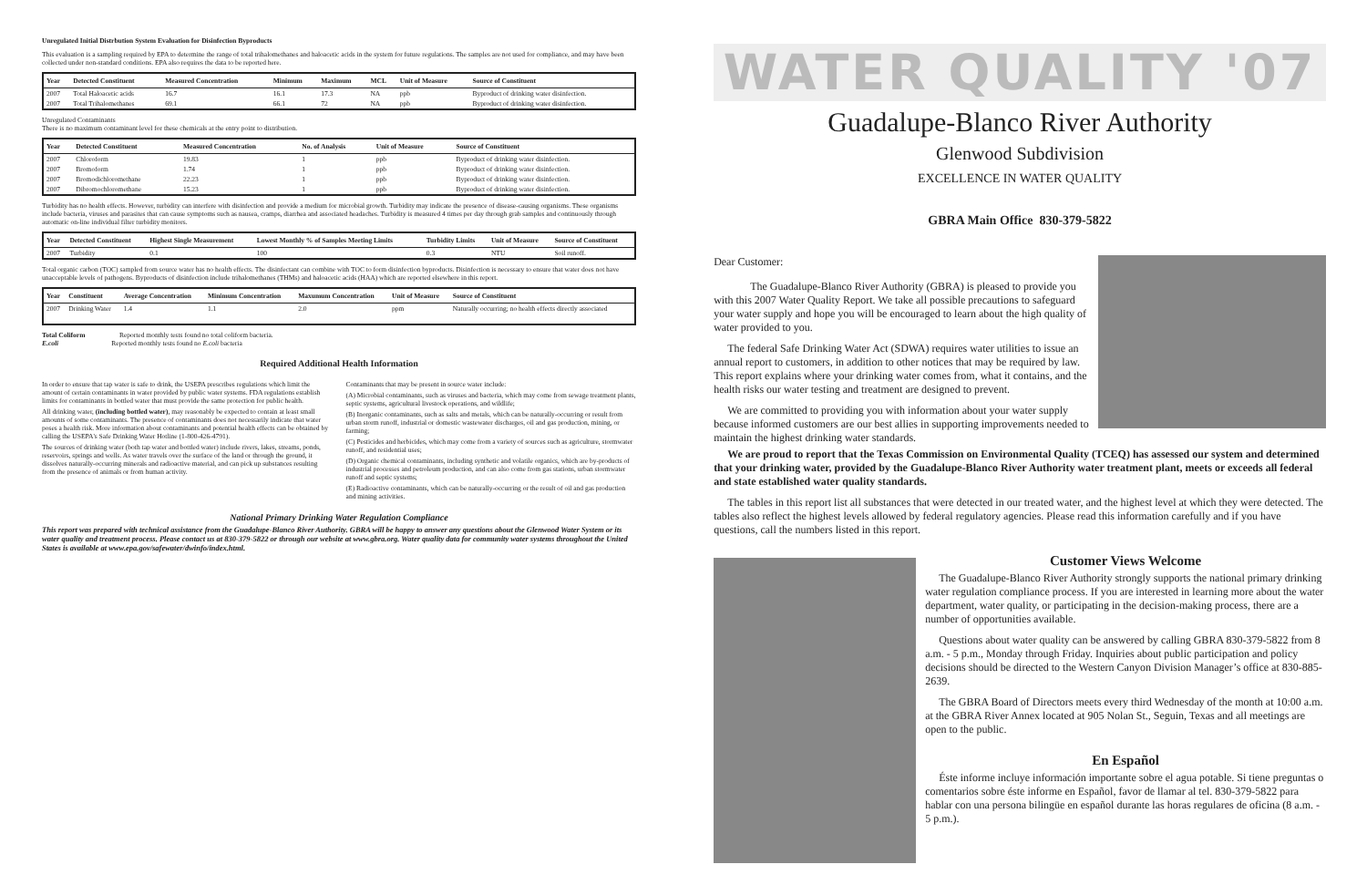Unregulated Initial Distrbution System Evaluation for Disinfection Byproducts
This evaluation is a sampling required by EPA to determine the range of total trihalomethanes and haloacetic acids in the system for future regulations. The samples are not used for compliance, and may have been collected under non-standard conditions. EPA also requires the data to be reported here.
| Year | Detected Constituent | Measured Concentration | Minimum | Maximum | MCL | Unit of Measure | Source of Constituent |
| --- | --- | --- | --- | --- | --- | --- | --- |
| 2007 | Total Haloacetic acids | 16.7 | 16.1 | 17.3 | NA | ppb | Byproduct of drinking water disinfection. |
| 2007 | Total Trihalomethanes | 69.1 | 66.1 | 72 | NA | ppb | Byproduct of drinking water disinfection. |
Unregulated Contaminants
There is no maximum contaminant level for these chemicals at the entry point to distribution.
| Year | Detected Constituent | Measured Concentration | No. of Analysis | Unit of Measure | Source of Constituent |
| --- | --- | --- | --- | --- | --- |
| 2007 | Chloroform | 19.83 | 1 | ppb | Byproduct of drinking water disinfection. |
| 2007 | Bromoform | 1.74 | 1 | ppb | Byproduct of drinking water disinfection. |
| 2007 | Bromodichloromethane | 22.23 | 1 | ppb | Byproduct of drinking water disinfection. |
| 2007 | Dibromochloromethane | 15.23 | 1 | ppb | Byproduct of drinking water disinfection. |
Turbidity has no health effects. However, turbidity can interfere with disinfection and provide a medium for microbial growth. Turbidity may indicate the presence of disease-causing organisms. These organisms include bacteria, viruses and parasites that can cause symptoms such as nausea, cramps, diarrhea and associated headaches. Turbidity is measured 4 times per day through grab samples and continuously through automatic on-line individual filter turbidity monitors.
| Year | Detected Constituent | Highest Single Measurement | Lowest Monthly % of Samples Meeting Limits | Turbidity Limits | Unit of Measure | Source of Constituent |
| --- | --- | --- | --- | --- | --- | --- |
| 2007 | Turbidity | 0.1 | 100 | 0.3 | NTU | Soil runoff. |
Total organic carbon (TOC) sampled from source water has no health effects. The disinfectant can combine with TOC to form disinfection byproducts. Disinfection is necessary to ensure that water does not have unacceptable levels of pathogens. Byproducts of disinfection include trihalomethanes (THMs) and haloacetic acids (HAA) which are reported elsewhere in this report.
| Year | Constituent | Average Concentration | Minimum Concentration | Maxumum Concentration | Unit of Measure | Source of Constituent |
| --- | --- | --- | --- | --- | --- | --- |
| 2007 | Drinking Water | 1.4 | 1.1 | 2.0 | ppm | Naturally occurring; no health effects directly associated |
Total Coliform Reported monthly tests found no total coliform bacteria.
E.coli Reported monthly tests found no E.coli bacteria
Required Additional Health Information
In order to ensure that tap water is safe to drink, the USEPA prescribes regulations which limit the amount of certain contaminants in water provided by public water systems. FDA regulations establish limits for contaminants in bottled water that must provide the same protection for public health.
All drinking water, (including bottled water), may reasonably be expected to contain at least small amounts of some contaminants. The presence of contaminants does not necessarily indicate that water poses a health risk. More information about contaminants and potential health effects can be obtained by calling the USEPA's Safe Drinking Water Hotline (1-800-426-4791).
The sources of drinking water (both tap water and bottled water) include rivers, lakes, streams, ponds, reservoirs, springs and wells. As water travels over the surface of the land or through the ground, it dissolves naturally-occurring minerals and radioactive material, and can pick up substances resulting from the presence of animals or from human activity.
Contaminants that may be present in source water include:
(A) Microbial contaminants, such as viruses and bacteria, which may come from sewage treatment plants, septic systems, agricultural livestock operations, and wildlife;
(B) Inorganic contaminants, such as salts and metals, which can be naturally-occurring or result from urban storm runoff, industrial or domestic wastewater discharges, oil and gas production, mining, or farming;
(C) Pesticides and herbicides, which may come from a variety of sources such as agriculture, stormwater runoff, and residential uses;
(D) Organic chemical contaminants, including synthetic and volatile organics, which are by-products of industrial processes and petroleum production, and can also come from gas stations, urban stormwater runoff and septic systems;
(E) Radioactive contaminants, which can be naturally-occurring or the result of oil and gas production and mining activities.
National Primary Drinking Water Regulation Compliance
This report was prepared with technical assistance from the Guadalupe-Blanco River Authority. GBRA will be happy to answer any questions about the Glenwood Water System or its water quality and treatment process. Please contact us at 830-379-5822 or through our website at www.gbra.org. Water quality data for community water systems throughout the United States is available at www.epa.gov/safewater/dwinfo/index.html.
WATER QUALITY '07
Guadalupe-Blanco River Authority
Glenwood Subdivision
EXCELLENCE IN WATER QUALITY
GBRA Main Office 830-379-5822
Dear Customer:
The Guadalupe-Blanco River Authority (GBRA) is pleased to provide you with this 2007 Water Quality Report. We take all possible precautions to safeguard your water supply and hope you will be encouraged to learn about the high quality of water provided to you.
The federal Safe Drinking Water Act (SDWA) requires water utilities to issue an annual report to customers, in addition to other notices that may be required by law. This report explains where your drinking water comes from, what it contains, and the health risks our water testing and treatment are designed to prevent.
We are committed to providing you with information about your water supply because informed customers are our best allies in supporting improvements needed to maintain the highest drinking water standards.
We are proud to report that the Texas Commission on Environmental Quality (TCEQ) has assessed our system and determined that your drinking water, provided by the Guadalupe-Blanco River Authority water treatment plant, meets or exceeds all federal and state established water quality standards.
The tables in this report list all substances that were detected in our treated water, and the highest level at which they were detected. The tables also reflect the highest levels allowed by federal regulatory agencies. Please read this information carefully and if you have questions, call the numbers listed in this report.
Customer Views Welcome
The Guadalupe-Blanco River Authority strongly supports the national primary drinking water regulation compliance process. If you are interested in learning more about the water department, water quality, or participating in the decision-making process, there are a number of opportunities available.
Questions about water quality can be answered by calling GBRA 830-379-5822 from 8 a.m. - 5 p.m., Monday through Friday. Inquiries about public participation and policy decisions should be directed to the Western Canyon Division Manager’s office at 830-885-2639.
The GBRA Board of Directors meets every third Wednesday of the month at 10:00 a.m. at the GBRA River Annex located at 905 Nolan St., Seguin, Texas and all meetings are open to the public.
En Español
Éste informe incluye información importante sobre el agua potable. Si tiene preguntas o comentarios sobre éste informe en Español, favor de llamar al tel. 830-379-5822 para hablar con una persona bilingüe en español durante las horas regulares de oficina (8 a.m. - 5 p.m.).